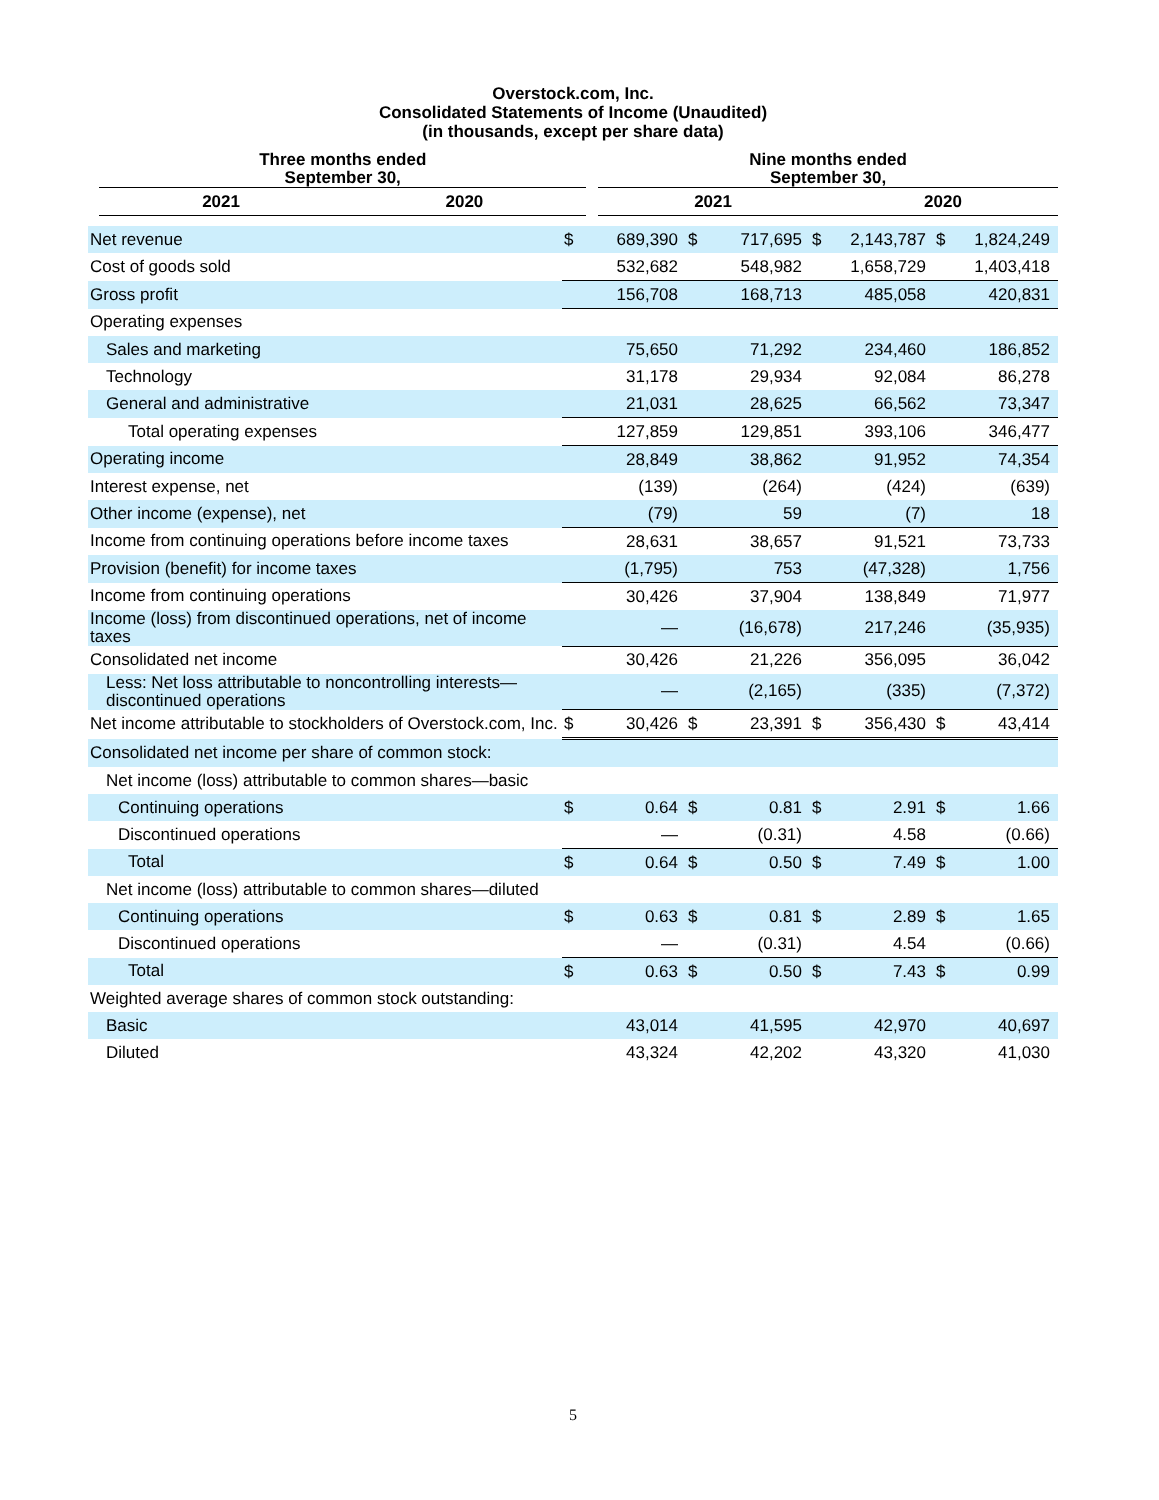Overstock.com, Inc.
Consolidated Statements of Income (Unaudited)
(in thousands, except per share data)
| | Three months ended September 30, | | | Nine months ended September 30, | |
| --- | --- | --- | --- | --- | --- |
| | 2021 | 2020 | | 2021 | 2020 |
| Net revenue | $ | 689,390 | $ | 717,695 | $ | 2,143,787 | $ | 1,824,249 |
| Cost of goods sold | | 532,682 | | 548,982 | | 1,658,729 | | 1,403,418 |
| Gross profit | | 156,708 | | 168,713 | | 485,058 | | 420,831 |
| Operating expenses | | | | | | | | |
| Sales and marketing | | 75,650 | | 71,292 | | 234,460 | | 186,852 |
| Technology | | 31,178 | | 29,934 | | 92,084 | | 86,278 |
| General and administrative | | 21,031 | | 28,625 | | 66,562 | | 73,347 |
| Total operating expenses | | 127,859 | | 129,851 | | 393,106 | | 346,477 |
| Operating income | | 28,849 | | 38,862 | | 91,952 | | 74,354 |
| Interest expense, net | | (139) | | (264) | | (424) | | (639) |
| Other income (expense), net | | (79) | | 59 | | (7) | | 18 |
| Income from continuing operations before income taxes | | 28,631 | | 38,657 | | 91,521 | | 73,733 |
| Provision (benefit) for income taxes | | (1,795) | | 753 | | (47,328) | | 1,756 |
| Income from continuing operations | | 30,426 | | 37,904 | | 138,849 | | 71,977 |
| Income (loss) from discontinued operations, net of income taxes | | — | | (16,678) | | 217,246 | | (35,935) |
| Consolidated net income | | 30,426 | | 21,226 | | 356,095 | | 36,042 |
| Less: Net loss attributable to noncontrolling interests—discontinued operations | | — | | (2,165) | | (335) | | (7,372) |
| Net income attributable to stockholders of Overstock.com, Inc. | $ | 30,426 | $ | 23,391 | $ | 356,430 | $ | 43,414 |
| Consolidated net income per share of common stock: | | | | | | | | |
| Net income (loss) attributable to common shares—basic | | | | | | | | |
| Continuing operations | $ | 0.64 | $ | 0.81 | $ | 2.91 | $ | 1.66 |
| Discontinued operations | | — | | (0.31) | | 4.58 | | (0.66) |
| Total | $ | 0.64 | $ | 0.50 | $ | 7.49 | $ | 1.00 |
| Net income (loss) attributable to common shares—diluted | | | | | | | | |
| Continuing operations | $ | 0.63 | $ | 0.81 | $ | 2.89 | $ | 1.65 |
| Discontinued operations | | — | | (0.31) | | 4.54 | | (0.66) |
| Total | $ | 0.63 | $ | 0.50 | $ | 7.43 | $ | 0.99 |
| Weighted average shares of common stock outstanding: | | | | | | | | |
| Basic | | 43,014 | | 41,595 | | 42,970 | | 40,697 |
| Diluted | | 43,324 | | 42,202 | | 43,320 | | 41,030 |
5